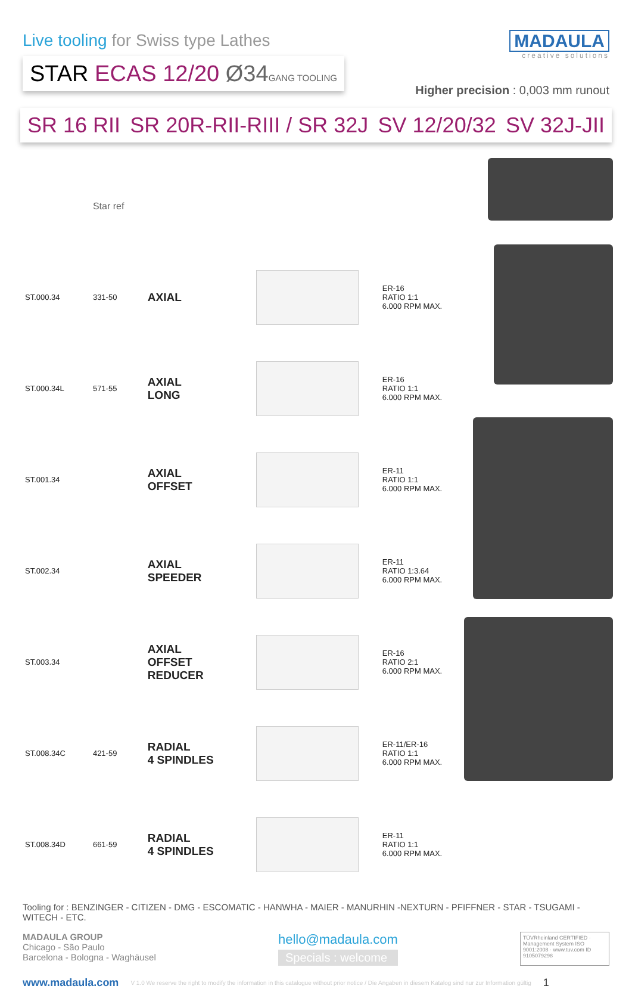Live tooling for Swiss type Lathes
STAR ECAS 12/20 Ø34 GANG TOOLING
MADAULA
creative solutions
Higher precision : 0,003 mm runout
SR 16 RII SR 20R-RII-RIII / SR 32J SV 12/20/32 SV 32J-JII
| | Star ref | | | |
| ST.000.34 | 331-50 | AXIAL | | ER-16 RATIO 1:1 6.000 RPM MAX. |
| ST.000.34L | 571-55 | AXIAL LONG | | ER-16 RATIO 1:1 6.000 RPM MAX. |
| ST.001.34 | | AXIAL OFFSET | | ER-11 RATIO 1:1 6.000 RPM MAX. |
| ST.002.34 | | AXIAL SPEEDER | | ER-11 RATIO 1:3.64 6.000 RPM MAX. |
| ST.003.34 | | AXIAL OFFSET REDUCER | | ER-16 RATIO 2:1 6.000 RPM MAX. |
| ST.008.34C | 421-59 | RADIAL 4 SPINDLES | | ER-11/ER-16 RATIO 1:1 6.000 RPM MAX. |
| ST.008.34D | 661-59 | RADIAL 4 SPINDLES | | ER-11 RATIO 1:1 6.000 RPM MAX. |
Tooling for : BENZINGER - CITIZEN - DMG - ESCOMATIC - HANWHA - MAIER - MANURHIN -NEXTURN - PFIFFNER - STAR - TSUGAMI - WITECH - ETC.
MADAULA GROUP
Chicago - São Paulo
Barcelona - Bologna - Waghäusel
hello@madaula.com
Specials : welcome
TÜVRheinland CERTIFIED · Management System ISO 9001:2008 · www.tuv.com ID 9105079298
www.madaula.com V 1.0 We reserve the right to modify the information in this catalogue without prior notice / Die Angaben in diesem Katalog sind nur zur Information gültig 1